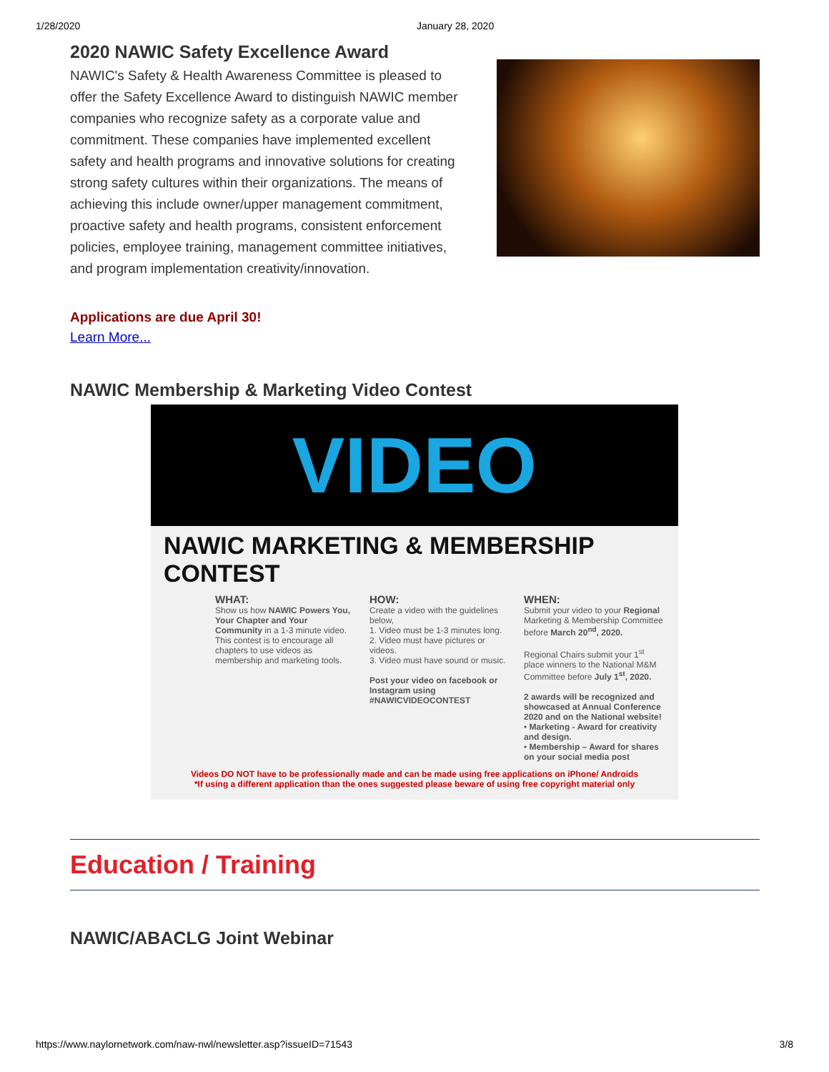1/28/2020 January 28, 2020
2020 NAWIC Safety Excellence Award
NAWIC's Safety & Health Awareness Committee is pleased to offer the Safety Excellence Award to distinguish NAWIC member companies who recognize safety as a corporate value and commitment. These companies have implemented excellent safety and health programs and innovative solutions for creating strong safety cultures within their organizations. The means of achieving this include owner/upper management commitment, proactive safety and health programs, consistent enforcement policies, employee training, management committee initiatives, and program implementation creativity/innovation.
Applications are due April 30!
Learn More...
NAWIC Membership & Marketing Video Contest
VIDEO
NAWIC MARKETING & MEMBERSHIP CONTEST
WHAT:
Show us how NAWIC Powers You, Your Chapter and Your Community in a 1-3 minute video.
This contest is to encourage all chapters to use videos as membership and marketing tools.
HOW:
Create a video with the guidelines below,
1. Video must be 1-3 minutes long.
2. Video must have pictures or videos.
3. Video must have sound or music.
Post your video on facebook or Instagram using #NAWICVIDEOCONTEST
WHEN:
Submit your video to your Regional Marketing & Membership Committee before March 20<sup>nd</sup>, 2020.
Regional Chairs submit your 1<sup>st</sup> place winners to the National M&M Committee before July 1<sup>st</sup>, 2020.
2 awards will be recognized and showcased at Annual Conference 2020 and on the National website!
• Marketing - Award for creativity and design.
• Membership – Award for shares on your social media post
Videos DO NOT have to be professionally made and can be made using free applications on iPhone/ Androids
*If using a different application than the ones suggested please beware of using free copyright material only
Education / Training
NAWIC/ABACLG Joint Webinar
https://www.naylornetwork.com/naw-nwl/newsletter.asp?issueID=71543 3/8